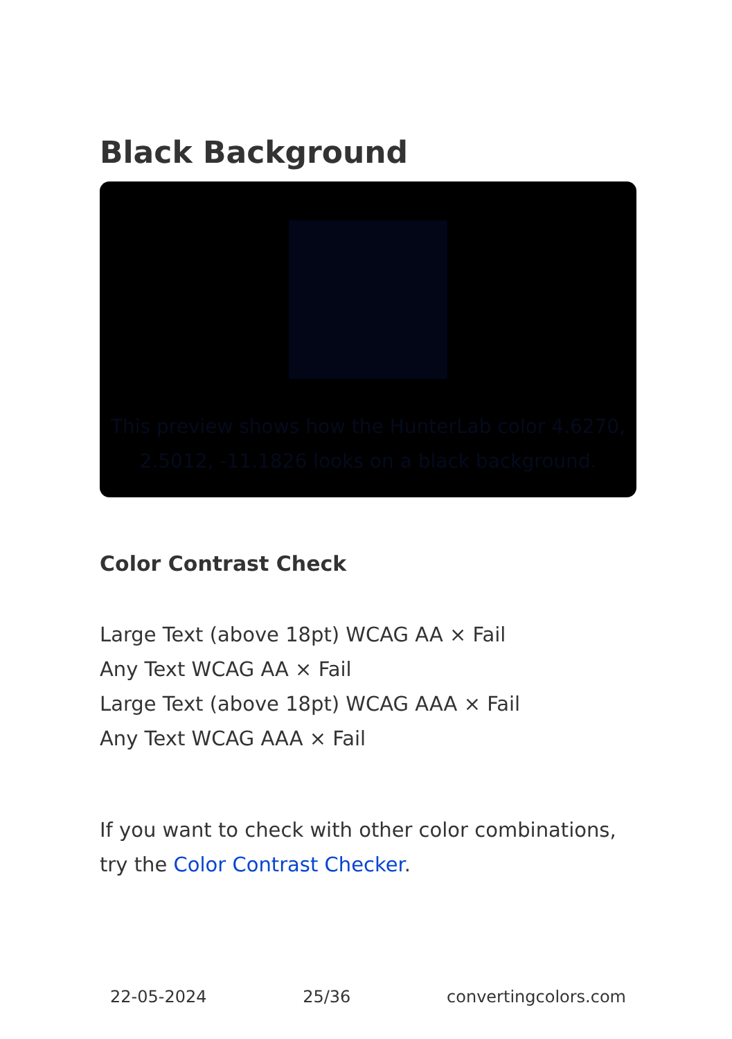Black Background
This preview shows how the HunterLab color 4.6270, 2.5012, -11.1826 looks on a black background.
Color Contrast Check
Large Text (above 18pt) WCAG AA × Fail
Any Text WCAG AA × Fail
Large Text (above 18pt) WCAG AAA × Fail
Any Text WCAG AAA × Fail
If you want to check with other color combinations, try the Color Contrast Checker.
22-05-2024 25/36 convertingcolors.com